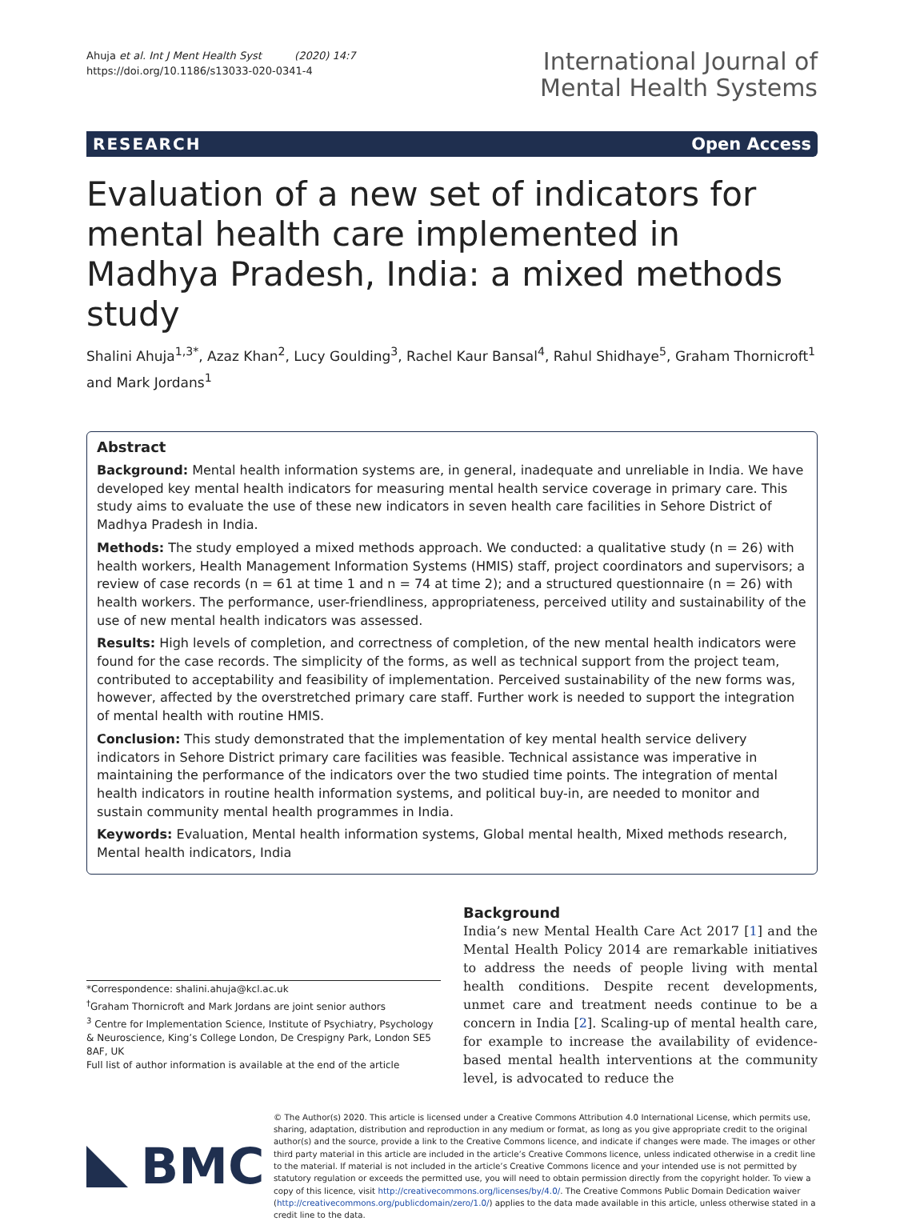Ahuja et al. Int J Ment Health Syst (2020) 14:7
https://doi.org/10.1186/s13033-020-0341-4
International Journal of
Mental Health Systems
RESEARCH Open Access
Evaluation of a new set of indicators for mental health care implemented in Madhya Pradesh, India: a mixed methods study
Shalini Ahuja<sup>1,3*</sup>, Azaz Khan<sup>2</sup>, Lucy Goulding<sup>3</sup>, Rachel Kaur Bansal<sup>4</sup>, Rahul Shidhaye<sup>5</sup>, Graham Thornicroft<sup>1</sup> and Mark Jordans<sup>1</sup>
Abstract
Background: Mental health information systems are, in general, inadequate and unreliable in India. We have developed key mental health indicators for measuring mental health service coverage in primary care. This study aims to evaluate the use of these new indicators in seven health care facilities in Sehore District of Madhya Pradesh in India.
Methods: The study employed a mixed methods approach. We conducted: a qualitative study (n = 26) with health workers, Health Management Information Systems (HMIS) staff, project coordinators and supervisors; a review of case records (n = 61 at time 1 and n = 74 at time 2); and a structured questionnaire (n = 26) with health workers. The performance, user-friendliness, appropriateness, perceived utility and sustainability of the use of new mental health indicators was assessed.
Results: High levels of completion, and correctness of completion, of the new mental health indicators were found for the case records. The simplicity of the forms, as well as technical support from the project team, contributed to acceptability and feasibility of implementation. Perceived sustainability of the new forms was, however, affected by the overstretched primary care staff. Further work is needed to support the integration of mental health with routine HMIS.
Conclusion: This study demonstrated that the implementation of key mental health service delivery indicators in Sehore District primary care facilities was feasible. Technical assistance was imperative in maintaining the performance of the indicators over the two studied time points. The integration of mental health indicators in routine health information systems, and political buy-in, are needed to monitor and sustain community mental health programmes in India.
Keywords: Evaluation, Mental health information systems, Global mental health, Mixed methods research, Mental health indicators, India
*Correspondence: shalini.ahuja@kcl.ac.uk
<sup>†</sup> Graham Thornicroft and Mark Jordans are joint senior authors
<sup>3</sup> Centre for Implementation Science, Institute of Psychiatry, Psychology & Neuroscience, King’s College London, De Crespigny Park, London SE5 8AF, UK
Full list of author information is available at the end of the article
Background
India’s new Mental Health Care Act 2017 [1] and the Mental Health Policy 2014 are remarkable initiatives to address the needs of people living with mental health conditions. Despite recent developments, unmet care and treatment needs continue to be a concern in India [2]. Scaling-up of mental health care, for example to increase the availability of evidence-based mental health interventions at the community level, is advocated to reduce the
BMC
© The Author(s) 2020. This article is licensed under a Creative Commons Attribution 4.0 International License, which permits use, sharing, adaptation, distribution and reproduction in any medium or format, as long as you give appropriate credit to the original author(s) and the source, provide a link to the Creative Commons licence, and indicate if changes were made. The images or other third party material in this article are included in the article’s Creative Commons licence, unless indicated otherwise in a credit line to the material. If material is not included in the article’s Creative Commons licence and your intended use is not permitted by statutory regulation or exceeds the permitted use, you will need to obtain permission directly from the copyright holder. To view a copy of this licence, visit http://creativecommons.org/licenses/by/4.0/. The Creative Commons Public Domain Dedication waiver (http://creativecommons.org/publicdomain/zero/1.0/) applies to the data made available in this article, unless otherwise stated in a credit line to the data.